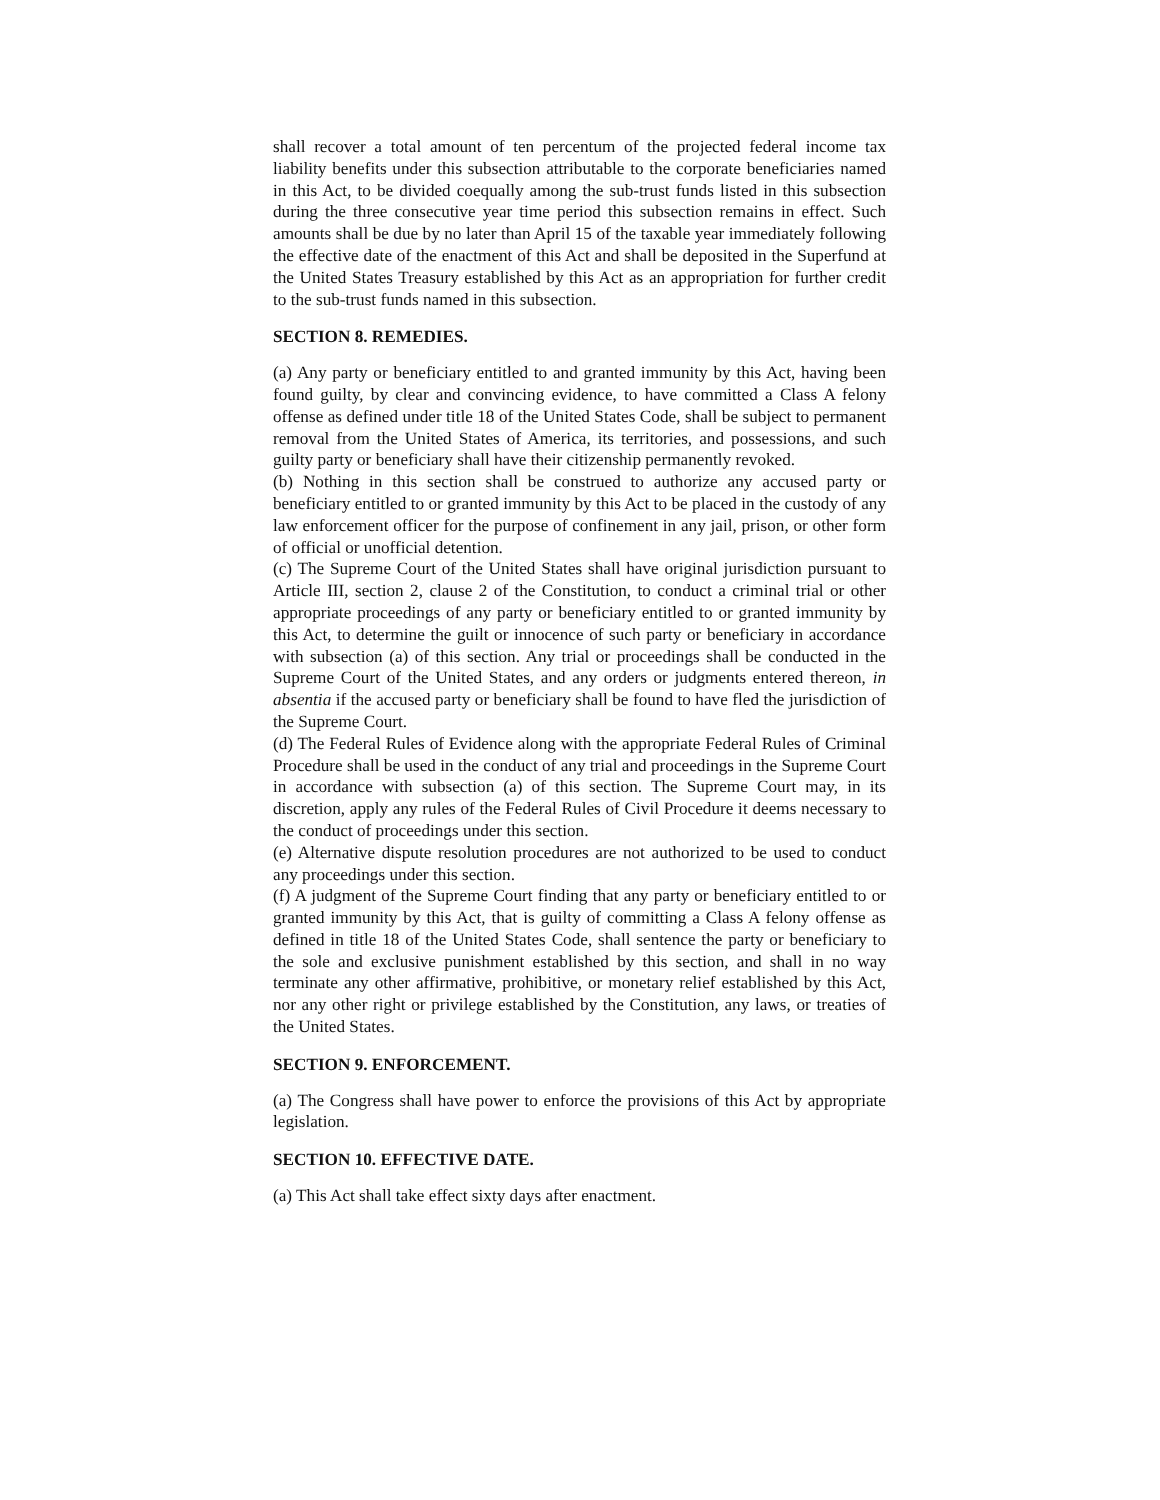shall recover a total amount of ten percentum of the projected federal income tax liability benefits under this subsection attributable to the corporate beneficiaries named in this Act, to be divided coequally among the sub-trust funds listed in this subsection during the three consecutive year time period this subsection remains in effect. Such amounts shall be due by no later than April 15 of the taxable year immediately following the effective date of the enactment of this Act and shall be deposited in the Superfund at the United States Treasury established by this Act as an appropriation for further credit to the sub-trust funds named in this subsection.
SECTION 8. REMEDIES.
(a) Any party or beneficiary entitled to and granted immunity by this Act, having been found guilty, by clear and convincing evidence, to have committed a Class A felony offense as defined under title 18 of the United States Code, shall be subject to permanent removal from the United States of America, its territories, and possessions, and such guilty party or beneficiary shall have their citizenship permanently revoked.
(b) Nothing in this section shall be construed to authorize any accused party or beneficiary entitled to or granted immunity by this Act to be placed in the custody of any law enforcement officer for the purpose of confinement in any jail, prison, or other form of official or unofficial detention.
(c) The Supreme Court of the United States shall have original jurisdiction pursuant to Article III, section 2, clause 2 of the Constitution, to conduct a criminal trial or other appropriate proceedings of any party or beneficiary entitled to or granted immunity by this Act, to determine the guilt or innocence of such party or beneficiary in accordance with subsection (a) of this section. Any trial or proceedings shall be conducted in the Supreme Court of the United States, and any orders or judgments entered thereon, in absentia if the accused party or beneficiary shall be found to have fled the jurisdiction of the Supreme Court.
(d) The Federal Rules of Evidence along with the appropriate Federal Rules of Criminal Procedure shall be used in the conduct of any trial and proceedings in the Supreme Court in accordance with subsection (a) of this section. The Supreme Court may, in its discretion, apply any rules of the Federal Rules of Civil Procedure it deems necessary to the conduct of proceedings under this section.
(e) Alternative dispute resolution procedures are not authorized to be used to conduct any proceedings under this section.
(f) A judgment of the Supreme Court finding that any party or beneficiary entitled to or granted immunity by this Act, that is guilty of committing a Class A felony offense as defined in title 18 of the United States Code, shall sentence the party or beneficiary to the sole and exclusive punishment established by this section, and shall in no way terminate any other affirmative, prohibitive, or monetary relief established by this Act, nor any other right or privilege established by the Constitution, any laws, or treaties of the United States.
SECTION 9. ENFORCEMENT.
(a) The Congress shall have power to enforce the provisions of this Act by appropriate legislation.
SECTION 10. EFFECTIVE DATE.
(a) This Act shall take effect sixty days after enactment.